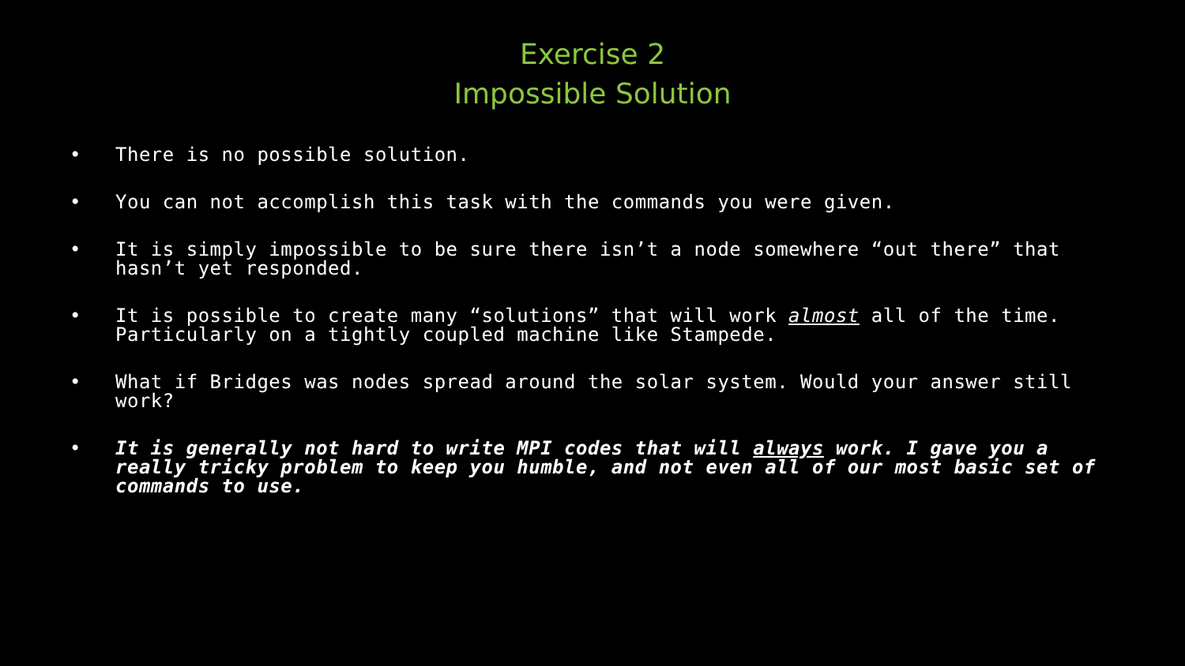Exercise 2
Impossible Solution
• There is no possible solution.
• You can not accomplish this task with the commands you were given.
• It is simply impossible to be sure there isn’t a node somewhere “out there” that hasn’t yet responded.
• It is possible to create many “solutions” that will work almost all of the time. Particularly on a tightly coupled machine like Stampede.
• What if Bridges was nodes spread around the solar system. Would your answer still work?
• It is generally not hard to write MPI codes that will always work. I gave you a really tricky problem to keep you humble, and not even all of our most basic set of commands to use.